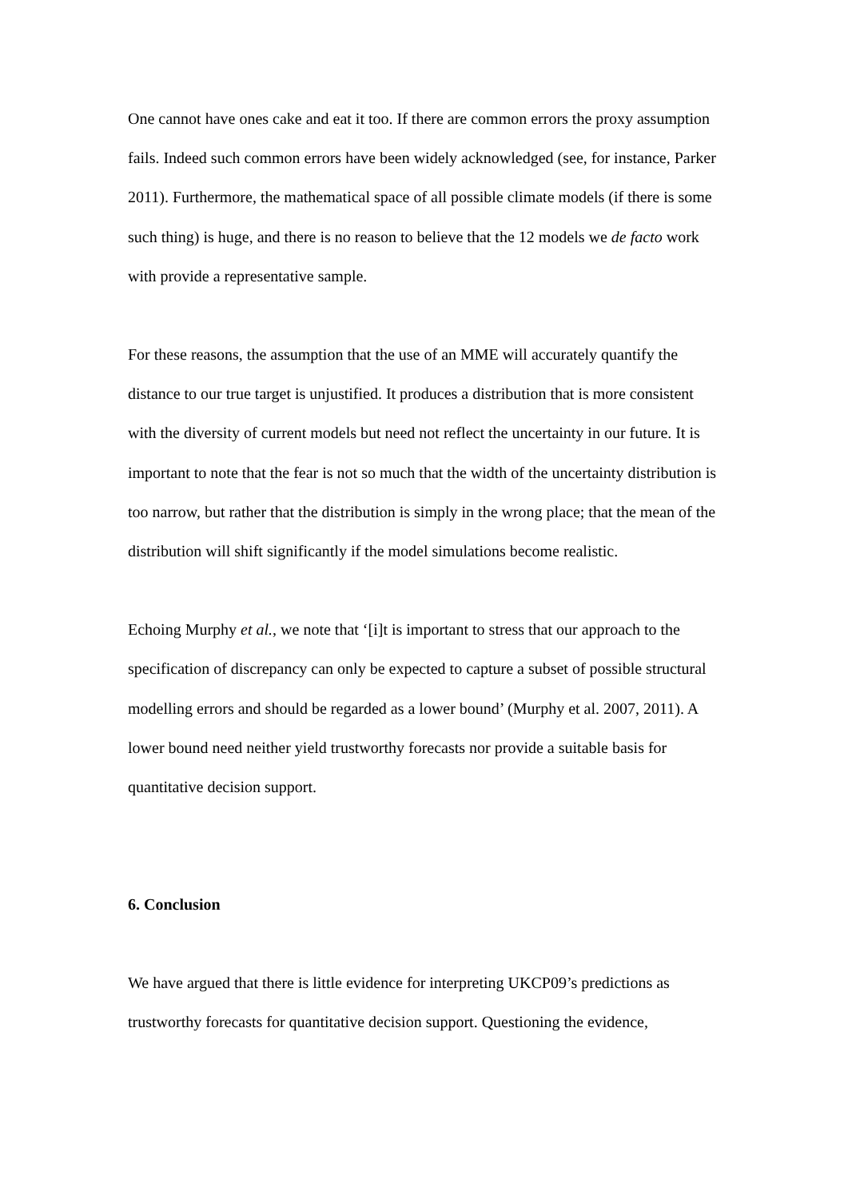One cannot have ones cake and eat it too. If there are common errors the proxy assumption fails. Indeed such common errors have been widely acknowledged (see, for instance, Parker 2011). Furthermore, the mathematical space of all possible climate models (if there is some such thing) is huge, and there is no reason to believe that the 12 models we de facto work with provide a representative sample.
For these reasons, the assumption that the use of an MME will accurately quantify the distance to our true target is unjustified. It produces a distribution that is more consistent with the diversity of current models but need not reflect the uncertainty in our future. It is important to note that the fear is not so much that the width of the uncertainty distribution is too narrow, but rather that the distribution is simply in the wrong place; that the mean of the distribution will shift significantly if the model simulations become realistic.
Echoing Murphy et al., we note that ‘[i]t is important to stress that our approach to the specification of discrepancy can only be expected to capture a subset of possible structural modelling errors and should be regarded as a lower bound’ (Murphy et al. 2007, 2011). A lower bound need neither yield trustworthy forecasts nor provide a suitable basis for quantitative decision support.
6. Conclusion
We have argued that there is little evidence for interpreting UKCP09’s predictions as trustworthy forecasts for quantitative decision support. Questioning the evidence,